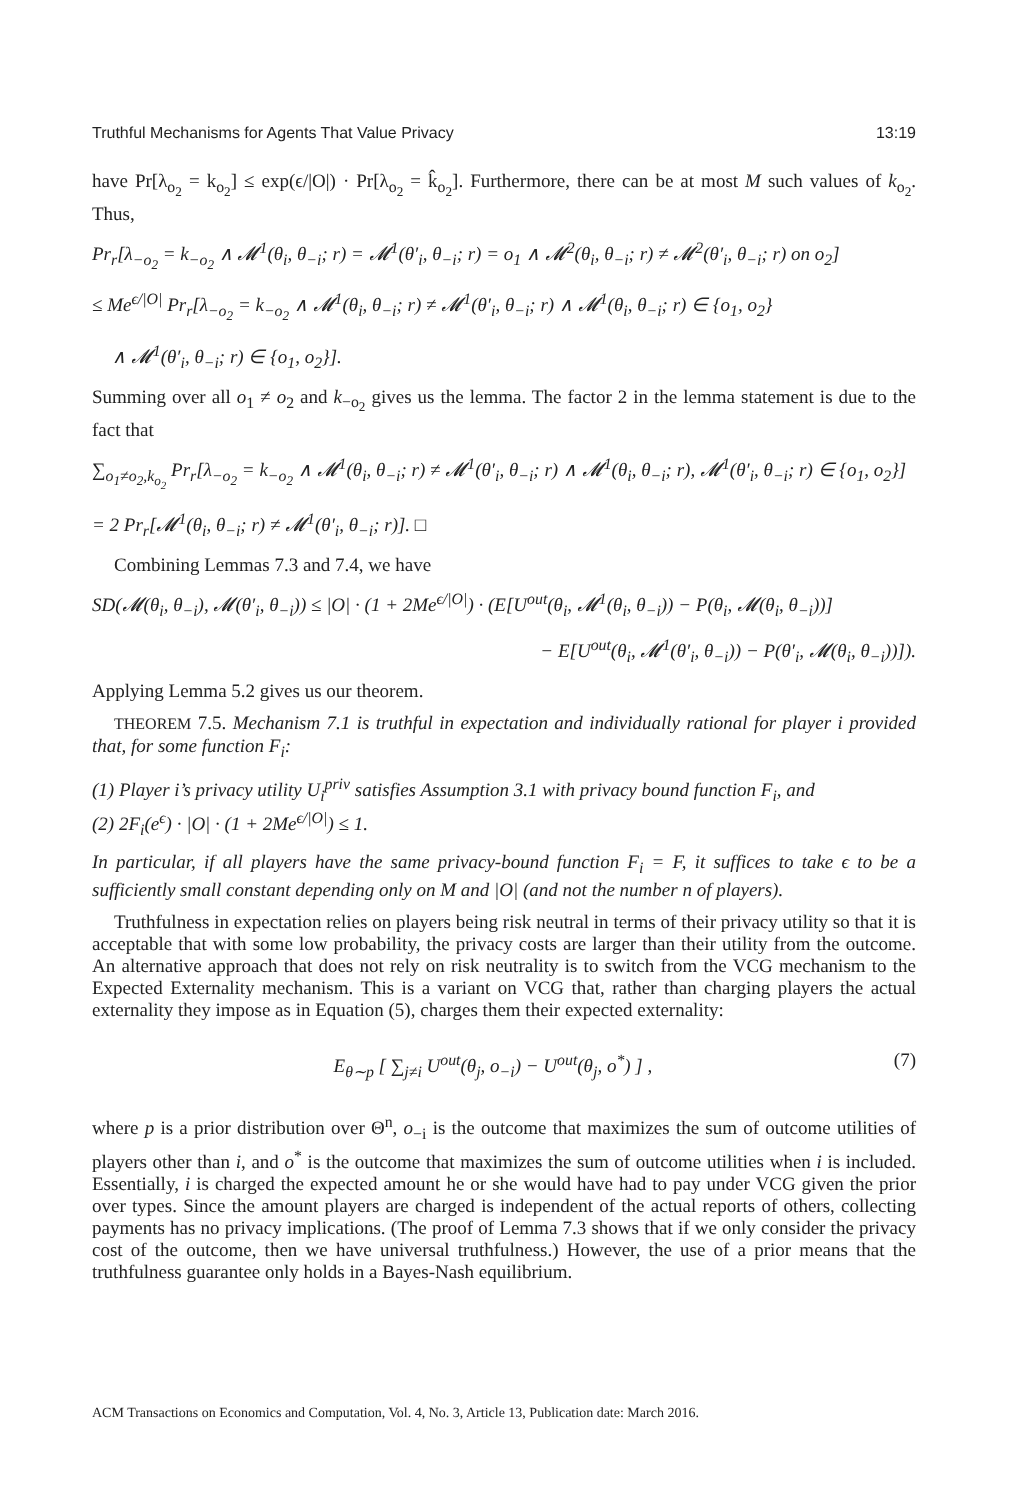Truthful Mechanisms for Agents That Value Privacy 13:19
have Pr[λ<sub>o<sub>2</sub></sub> = k<sub>o<sub>2</sub></sub>] ≤ exp(ϵ/|O|) · Pr[λ<sub>o<sub>2</sub></sub> = k̂<sub>o<sub>2</sub></sub>]. Furthermore, there can be at most M such values of k<sub>o<sub>2</sub></sub>. Thus,
Pr<sub>r</sub>[λ<sub>−o<sub>2</sub></sub> = k<sub>−o<sub>2</sub></sub> ∧ 𝓜<sup>1</sup>(θ<sub>i</sub>, θ<sub>−i</sub>; r) = 𝓜<sup>1</sup>(θ′<sub>i</sub>, θ<sub>−i</sub>; r) = o<sub>1</sub> ∧ 𝓜<sup>2</sup>(θ<sub>i</sub>, θ<sub>−i</sub>; r) ≠ 𝓜<sup>2</sup>(θ′<sub>i</sub>, θ<sub>−i</sub>; r) on o<sub>2</sub>]
≤ Me<sup>ϵ/|O|</sup> Pr<sub>r</sub>[λ<sub>−o<sub>2</sub></sub> = k<sub>−o<sub>2</sub></sub> ∧ 𝓜<sup>1</sup>(θ<sub>i</sub>, θ<sub>−i</sub>; r) ≠ 𝓜<sup>1</sup>(θ′<sub>i</sub>, θ<sub>−i</sub>; r) ∧ 𝓜<sup>1</sup>(θ<sub>i</sub>, θ<sub>−i</sub>; r) ∈ {o<sub>1</sub>, o<sub>2</sub>}
∧ 𝓜<sup>1</sup>(θ′<sub>i</sub>, θ<sub>−i</sub>; r) ∈ {o<sub>1</sub>, o<sub>2</sub>}].
Summing over all o<sub>1</sub> ≠ o<sub>2</sub> and k<sub>−o<sub>2</sub></sub> gives us the lemma. The factor 2 in the lemma statement is due to the fact that
∑<sub>o<sub>1</sub>≠o<sub>2</sub>,k<sub>o<sub>2</sub></sub></sub> Pr<sub>r</sub>[λ<sub>−o<sub>2</sub></sub> = k<sub>−o<sub>2</sub></sub> ∧ 𝓜<sup>1</sup>(θ<sub>i</sub>, θ<sub>−i</sub>; r) ≠ 𝓜<sup>1</sup>(θ′<sub>i</sub>, θ<sub>−i</sub>; r) ∧ 𝓜<sup>1</sup>(θ<sub>i</sub>, θ<sub>−i</sub>; r), 𝓜<sup>1</sup>(θ′<sub>i</sub>, θ<sub>−i</sub>; r) ∈ {o<sub>1</sub>, o<sub>2</sub>}]
= 2 Pr<sub>r</sub>[𝓜<sup>1</sup>(θ<sub>i</sub>, θ<sub>−i</sub>; r) ≠ 𝓜<sup>1</sup>(θ′<sub>i</sub>, θ<sub>−i</sub>; r)]. □
Combining Lemmas 7.3 and 7.4, we have
SD(𝓜(θ<sub>i</sub>, θ<sub>−i</sub>), 𝓜(θ′<sub>i</sub>, θ<sub>−i</sub>)) ≤ |O| · (1 + 2Me<sup>ϵ/|O|</sup>) · (E[U<sup>out</sup>(θ<sub>i</sub>, 𝓜<sup>1</sup>(θ<sub>i</sub>, θ<sub>−i</sub>)) − P(θ<sub>i</sub>, 𝓜(θ<sub>i</sub>, θ<sub>−i</sub>))]
− E[U<sup>out</sup>(θ<sub>i</sub>, 𝓜<sup>1</sup>(θ′<sub>i</sub>, θ<sub>−i</sub>)) − P(θ′<sub>i</sub>, 𝓜(θ<sub>i</sub>, θ<sub>−i</sub>))]).
Applying Lemma 5.2 gives us our theorem.
THEOREM 7.5. Mechanism 7.1 is truthful in expectation and individually rational for player i provided that, for some function F<sub>i</sub>:
(1) Player i’s privacy utility U<sub>i</sub><sup>priv</sup> satisfies Assumption 3.1 with privacy bound function F<sub>i</sub>, and
(2) 2F<sub>i</sub>(e<sup>ϵ</sup>) · |O| · (1 + 2Me<sup>ϵ/|O|</sup>) ≤ 1.
In particular, if all players have the same privacy-bound function F<sub>i</sub> = F, it suffices to take ϵ to be a sufficiently small constant depending only on M and |O| (and not the number n of players).
Truthfulness in expectation relies on players being risk neutral in terms of their privacy utility so that it is acceptable that with some low probability, the privacy costs are larger than their utility from the outcome. An alternative approach that does not rely on risk neutrality is to switch from the VCG mechanism to the Expected Externality mechanism. This is a variant on VCG that, rather than charging players the actual externality they impose as in Equation (5), charges them their expected externality:
E<sub>θ∼p</sub> [ ∑<sub>j≠i</sub> U<sup>out</sup>(θ<sub>j</sub>, o<sub>−i</sub>) − U<sup>out</sup>(θ<sub>j</sub>, o<sup>*</sup>) ] , (7)
where p is a prior distribution over Θ<sup>n</sup>, o<sub>−i</sub> is the outcome that maximizes the sum of outcome utilities of players other than i, and o<sup>*</sup> is the outcome that maximizes the sum of outcome utilities when i is included. Essentially, i is charged the expected amount he or she would have had to pay under VCG given the prior over types. Since the amount players are charged is independent of the actual reports of others, collecting payments has no privacy implications. (The proof of Lemma 7.3 shows that if we only consider the privacy cost of the outcome, then we have universal truthfulness.) However, the use of a prior means that the truthfulness guarantee only holds in a Bayes-Nash equilibrium.
ACM Transactions on Economics and Computation, Vol. 4, No. 3, Article 13, Publication date: March 2016.